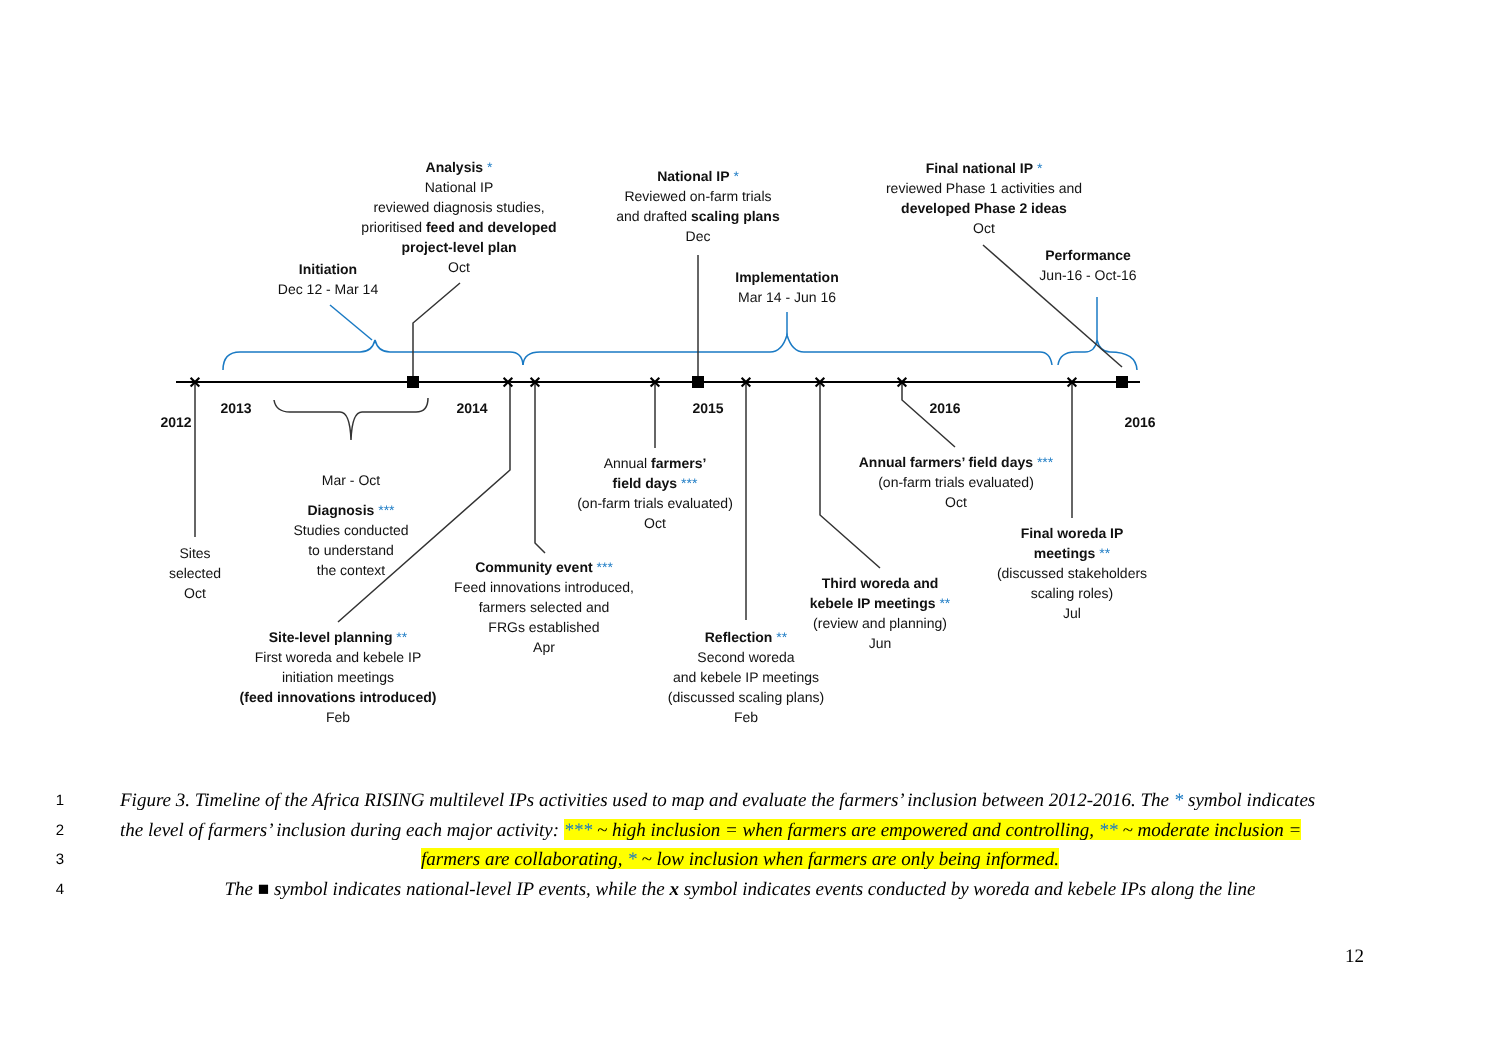✕
✕
✕
✕
✕
✕
✕
✕
2012
2013 2014 2015 2016
2016
Analysis *
National IP
reviewed diagnosis studies,
prioritised feed and developed
project-level plan
Oct
Initiation
Dec 12 - Mar 14
National IP *
Reviewed on-farm trials
and drafted scaling plans
Dec
Implementation
Mar 14 - Jun 16
Final national IP *
reviewed Phase 1 activities and
developed Phase 2 ideas
Oct
Performance
Jun-16 - Oct-16
Mar - Oct
Diagnosis ***
Studies conducted
to understand
the context
Sites
selected
Oct
Site-level planning **
First woreda and kebele IP
initiation meetings
(feed innovations introduced)
Feb
Community event ***
Feed innovations introduced,
farmers selected and
FRGs established
Apr
Annual farmers’
field days ***
(on-farm trials evaluated)
Oct
Reflection **
Second woreda
and kebele IP meetings
(discussed scaling plans)
Feb
Third woreda and
kebele IP meetings **
(review and planning)
Jun
Annual farmers’ field days ***
(on-farm trials evaluated)
Oct
Final woreda IP
meetings **
(discussed stakeholders
scaling roles)
Jul
1 Figure 3. Timeline of the Africa RISING multilevel IPs activities used to map and evaluate the farmers’ inclusion between 2012-2016. The * symbol indicates
2 the level of farmers’ inclusion during each major activity: *** ~ high inclusion = when farmers are empowered and controlling, ** ~ moderate inclusion =
3 farmers are collaborating, * ~ low inclusion when farmers are only being informed.
4 The ■ symbol indicates national-level IP events, while the x symbol indicates events conducted by woreda and kebele IPs along the line
12